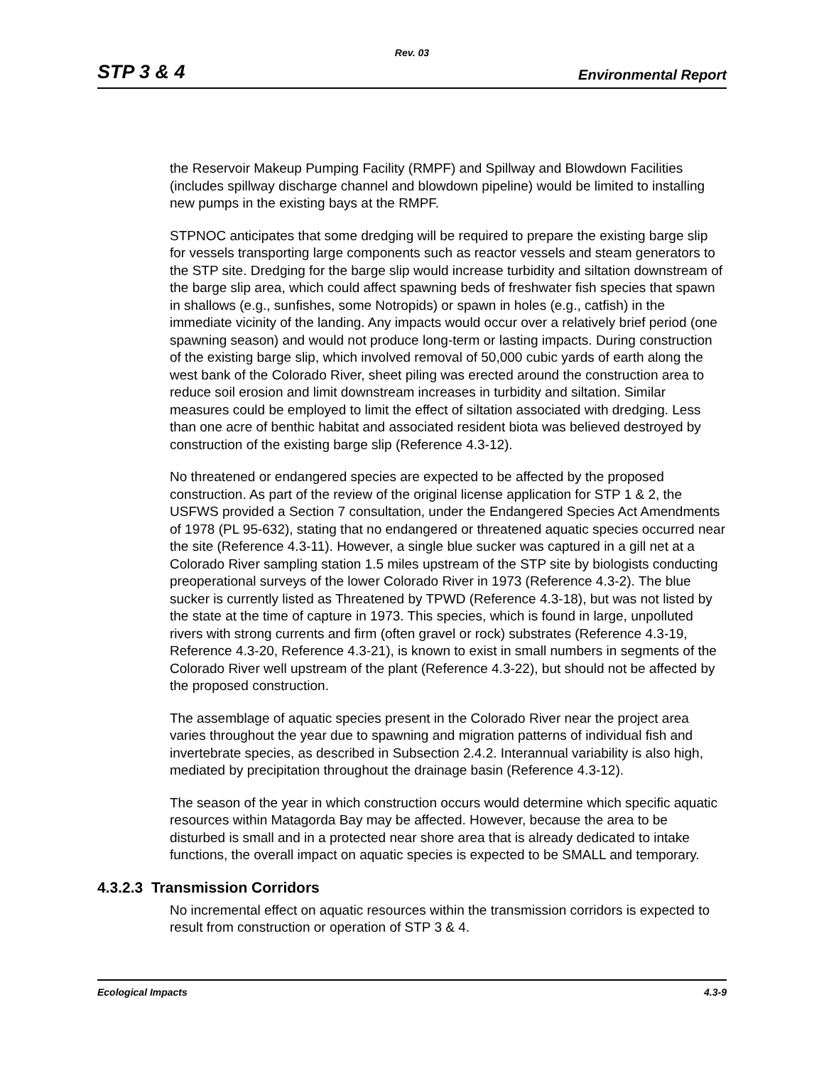Rev. 03
STP 3 & 4 Environmental Report
the Reservoir Makeup Pumping Facility (RMPF) and Spillway and Blowdown Facilities (includes spillway discharge channel and blowdown pipeline) would be limited to installing new pumps in the existing bays at the RMPF.
STPNOC anticipates that some dredging will be required to prepare the existing barge slip for vessels transporting large components such as reactor vessels and steam generators to the STP site. Dredging for the barge slip would increase turbidity and siltation downstream of the barge slip area, which could affect spawning beds of freshwater fish species that spawn in shallows (e.g., sunfishes, some Notropids) or spawn in holes (e.g., catfish) in the immediate vicinity of the landing. Any impacts would occur over a relatively brief period (one spawning season) and would not produce long-term or lasting impacts. During construction of the existing barge slip, which involved removal of 50,000 cubic yards of earth along the west bank of the Colorado River, sheet piling was erected around the construction area to reduce soil erosion and limit downstream increases in turbidity and siltation. Similar measures could be employed to limit the effect of siltation associated with dredging. Less than one acre of benthic habitat and associated resident biota was believed destroyed by construction of the existing barge slip (Reference 4.3-12).
No threatened or endangered species are expected to be affected by the proposed construction. As part of the review of the original license application for STP 1 & 2, the USFWS provided a Section 7 consultation, under the Endangered Species Act Amendments of 1978 (PL 95-632), stating that no endangered or threatened aquatic species occurred near the site (Reference 4.3-11). However, a single blue sucker was captured in a gill net at a Colorado River sampling station 1.5 miles upstream of the STP site by biologists conducting preoperational surveys of the lower Colorado River in 1973 (Reference 4.3-2). The blue sucker is currently listed as Threatened by TPWD (Reference 4.3-18), but was not listed by the state at the time of capture in 1973. This species, which is found in large, unpolluted rivers with strong currents and firm (often gravel or rock) substrates (Reference 4.3-19, Reference 4.3-20, Reference 4.3-21), is known to exist in small numbers in segments of the Colorado River well upstream of the plant (Reference 4.3-22), but should not be affected by the proposed construction.
The assemblage of aquatic species present in the Colorado River near the project area varies throughout the year due to spawning and migration patterns of individual fish and invertebrate species, as described in Subsection 2.4.2. Interannual variability is also high, mediated by precipitation throughout the drainage basin (Reference 4.3-12).
The season of the year in which construction occurs would determine which specific aquatic resources within Matagorda Bay may be affected. However, because the area to be disturbed is small and in a protected near shore area that is already dedicated to intake functions, the overall impact on aquatic species is expected to be SMALL and temporary.
4.3.2.3 Transmission Corridors
No incremental effect on aquatic resources within the transmission corridors is expected to result from construction or operation of STP 3 & 4.
Ecological Impacts 4.3-9